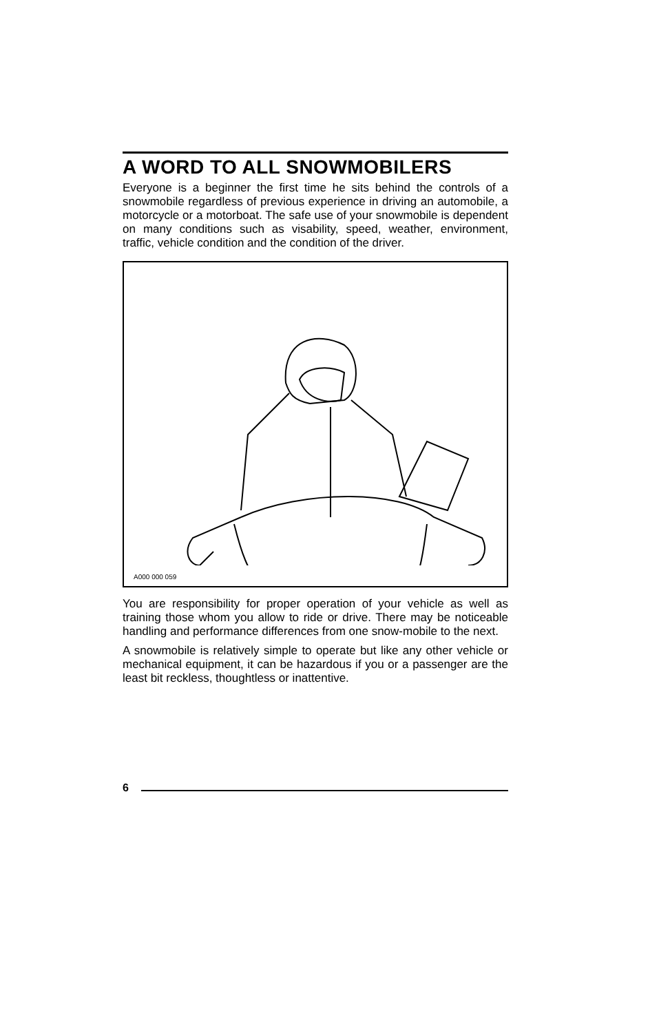A WORD TO ALL SNOWMOBILERS
Everyone is a beginner the first time he sits behind the controls of a snowmobile regardless of previous experience in driving an automobile, a motorcycle or a motorboat. The safe use of your snowmobile is dependent on many conditions such as visability, speed, weather, environment, traffic, vehicle condition and the condition of the driver.
A000 000 059
You are responsibility for proper operation of your vehicle as well as training those whom you allow to ride or drive. There may be noticeable handling and performance differences from one snow-mobile to the next.
A snowmobile is relatively simple to operate but like any other vehicle or mechanical equipment, it can be hazardous if you or a passenger are the least bit reckless, thoughtless or inattentive.
6